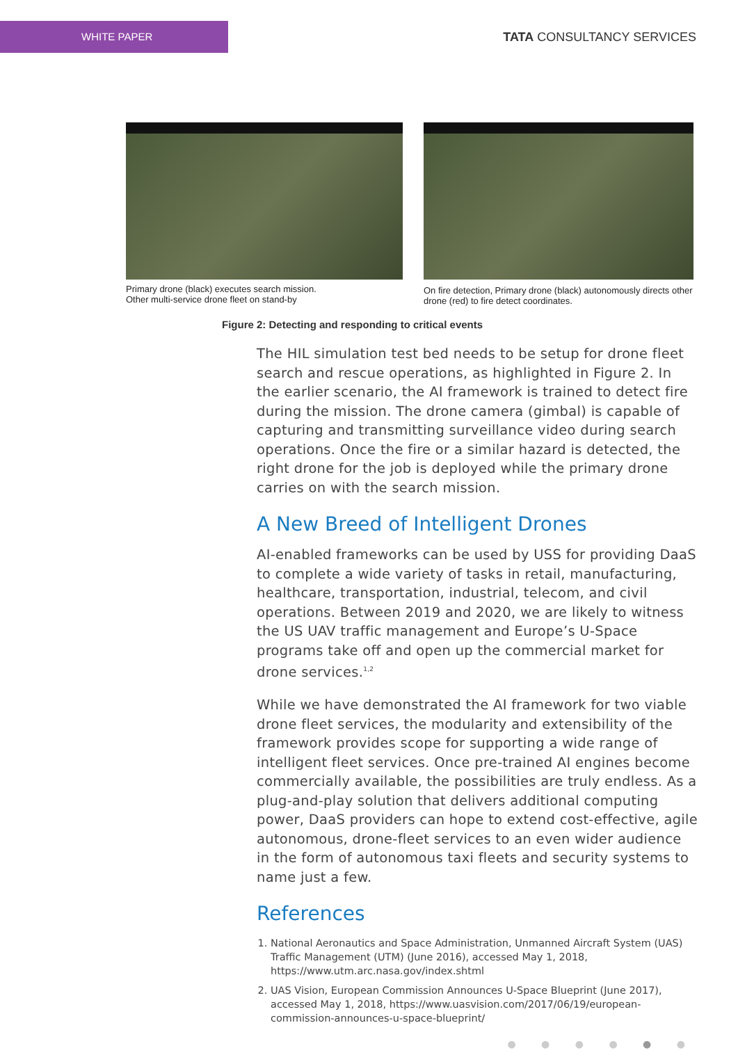WHITE PAPER
TATA CONSULTANCY SERVICES
Primary drone (black) executes search mission.
Other multi-service drone fleet on stand-by
On fire detection, Primary drone (black) autonomously directs other drone (red) to fire detect coordinates.
Figure 2: Detecting and responding to critical events
The HIL simulation test bed needs to be setup for drone fleet search and rescue operations, as highlighted in Figure 2. In the earlier scenario, the AI framework is trained to detect fire during the mission. The drone camera (gimbal) is capable of capturing and transmitting surveillance video during search operations. Once the fire or a similar hazard is detected, the right drone for the job is deployed while the primary drone carries on with the search mission.
A New Breed of Intelligent Drones
AI-enabled frameworks can be used by USS for providing DaaS to complete a wide variety of tasks in retail, manufacturing, healthcare, transportation, industrial, telecom, and civil operations. Between 2019 and 2020, we are likely to witness the US UAV traffic management and Europe’s U-Space programs take off and open up the commercial market for drone services.<sup>1,2</sup>
While we have demonstrated the AI framework for two viable drone fleet services, the modularity and extensibility of the framework provides scope for supporting a wide range of intelligent fleet services. Once pre-trained AI engines become commercially available, the possibilities are truly endless. As a plug-and-play solution that delivers additional computing power, DaaS providers can hope to extend cost-effective, agile autonomous, drone-fleet services to an even wider audience in the form of autonomous taxi fleets and security systems to name just a few.
References
1. National Aeronautics and Space Administration, Unmanned Aircraft System (UAS) Traffic Management (UTM) (June 2016), accessed May 1, 2018, https://www.utm.arc.nasa.gov/index.shtml
2. UAS Vision, European Commission Announces U-Space Blueprint (June 2017), accessed May 1, 2018, https://www.uasvision.com/2017/06/19/european-commission-announces-u-space-blueprint/
● ● ● ● ● ●